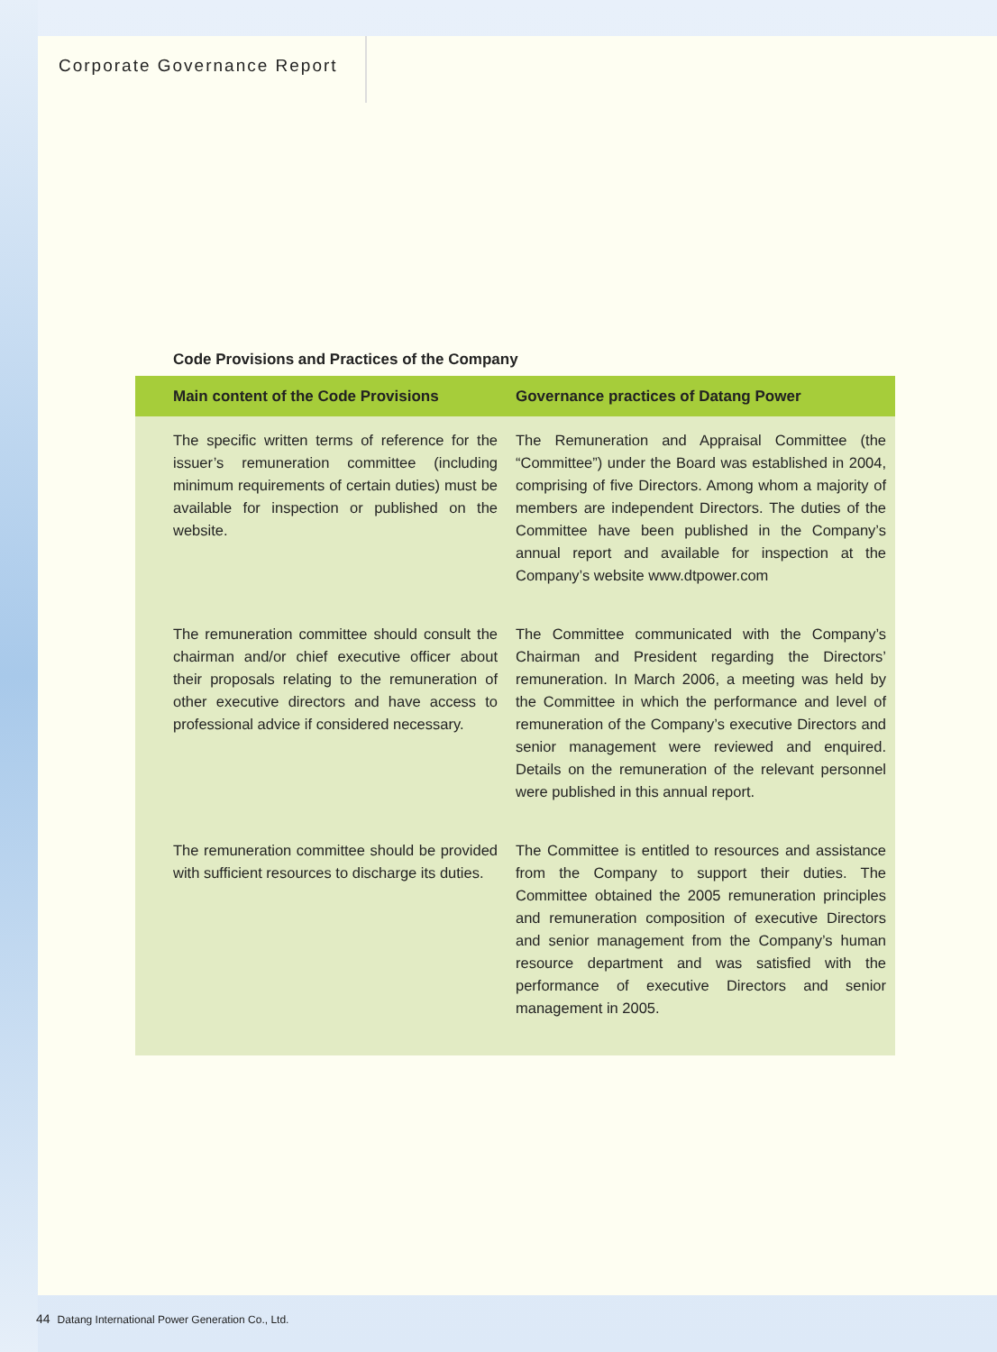Corporate Governance Report
Code Provisions and Practices of the Company
| Main content of the Code Provisions | Governance practices of Datang Power |
| --- | --- |
| The specific written terms of reference for the issuer’s remuneration committee (including minimum requirements of certain duties) must be available for inspection or published on the website. | The Remuneration and Appraisal Committee (the “Committee”) under the Board was established in 2004, comprising of five Directors. Among whom a majority of members are independent Directors. The duties of the Committee have been published in the Company’s annual report and available for inspection at the Company’s website www.dtpower.com |
| The remuneration committee should consult the chairman and/or chief executive officer about their proposals relating to the remuneration of other executive directors and have access to professional advice if considered necessary. | The Committee communicated with the Company’s Chairman and President regarding the Directors’ remuneration. In March 2006, a meeting was held by the Committee in which the performance and level of remuneration of the Company’s executive Directors and senior management were reviewed and enquired. Details on the remuneration of the relevant personnel were published in this annual report. |
| The remuneration committee should be provided with sufficient resources to discharge its duties. | The Committee is entitled to resources and assistance from the Company to support their duties. The Committee obtained the 2005 remuneration principles and remuneration composition of executive Directors and senior management from the Company’s human resource department and was satisfied with the performance of executive Directors and senior management in 2005. |
44 Datang International Power Generation Co., Ltd.